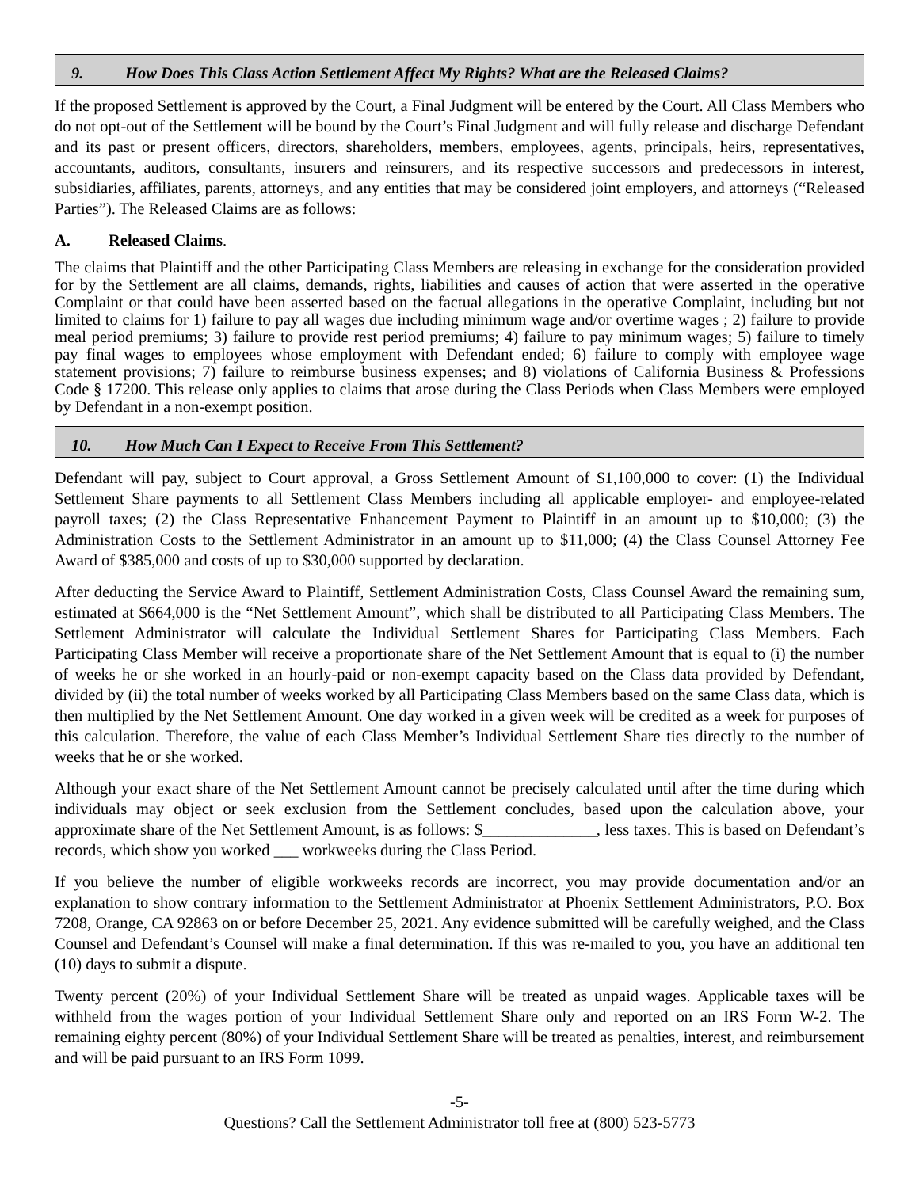9. How Does This Class Action Settlement Affect My Rights? What are the Released Claims?
If the proposed Settlement is approved by the Court, a Final Judgment will be entered by the Court. All Class Members who do not opt-out of the Settlement will be bound by the Court’s Final Judgment and will fully release and discharge Defendant and its past or present officers, directors, shareholders, members, employees, agents, principals, heirs, representatives, accountants, auditors, consultants, insurers and reinsurers, and its respective successors and predecessors in interest, subsidiaries, affiliates, parents, attorneys, and any entities that may be considered joint employers, and attorneys (“Released Parties”). The Released Claims are as follows:
A. Released Claims.
The claims that Plaintiff and the other Participating Class Members are releasing in exchange for the consideration provided for by the Settlement are all claims, demands, rights, liabilities and causes of action that were asserted in the operative Complaint or that could have been asserted based on the factual allegations in the operative Complaint, including but not limited to claims for 1) failure to pay all wages due including minimum wage and/or overtime wages ; 2) failure to provide meal period premiums; 3) failure to provide rest period premiums; 4) failure to pay minimum wages; 5) failure to timely pay final wages to employees whose employment with Defendant ended; 6) failure to comply with employee wage statement provisions; 7) failure to reimburse business expenses; and 8) violations of California Business & Professions Code § 17200. This release only applies to claims that arose during the Class Periods when Class Members were employed by Defendant in a non-exempt position.
10. How Much Can I Expect to Receive From This Settlement?
Defendant will pay, subject to Court approval, a Gross Settlement Amount of $1,100,000 to cover: (1) the Individual Settlement Share payments to all Settlement Class Members including all applicable employer- and employee-related payroll taxes; (2) the Class Representative Enhancement Payment to Plaintiff in an amount up to $10,000; (3) the Administration Costs to the Settlement Administrator in an amount up to $11,000; (4) the Class Counsel Attorney Fee Award of $385,000 and costs of up to $30,000 supported by declaration.
After deducting the Service Award to Plaintiff, Settlement Administration Costs, Class Counsel Award the remaining sum, estimated at $664,000 is the “Net Settlement Amount”, which shall be distributed to all Participating Class Members. The Settlement Administrator will calculate the Individual Settlement Shares for Participating Class Members. Each Participating Class Member will receive a proportionate share of the Net Settlement Amount that is equal to (i) the number of weeks he or she worked in an hourly-paid or non-exempt capacity based on the Class data provided by Defendant, divided by (ii) the total number of weeks worked by all Participating Class Members based on the same Class data, which is then multiplied by the Net Settlement Amount. One day worked in a given week will be credited as a week for purposes of this calculation. Therefore, the value of each Class Member’s Individual Settlement Share ties directly to the number of weeks that he or she worked.
Although your exact share of the Net Settlement Amount cannot be precisely calculated until after the time during which individuals may object or seek exclusion from the Settlement concludes, based upon the calculation above, your approximate share of the Net Settlement Amount, is as follows: $______________, less taxes. This is based on Defendant’s records, which show you worked ___ workweeks during the Class Period.
If you believe the number of eligible workweeks records are incorrect, you may provide documentation and/or an explanation to show contrary information to the Settlement Administrator at Phoenix Settlement Administrators, P.O. Box 7208, Orange, CA 92863 on or before December 25, 2021. Any evidence submitted will be carefully weighed, and the Class Counsel and Defendant’s Counsel will make a final determination. If this was re-mailed to you, you have an additional ten (10) days to submit a dispute.
Twenty percent (20%) of your Individual Settlement Share will be treated as unpaid wages. Applicable taxes will be withheld from the wages portion of your Individual Settlement Share only and reported on an IRS Form W-2. The remaining eighty percent (80%) of your Individual Settlement Share will be treated as penalties, interest, and reimbursement and will be paid pursuant to an IRS Form 1099.
-5-
Questions? Call the Settlement Administrator toll free at (800) 523-5773